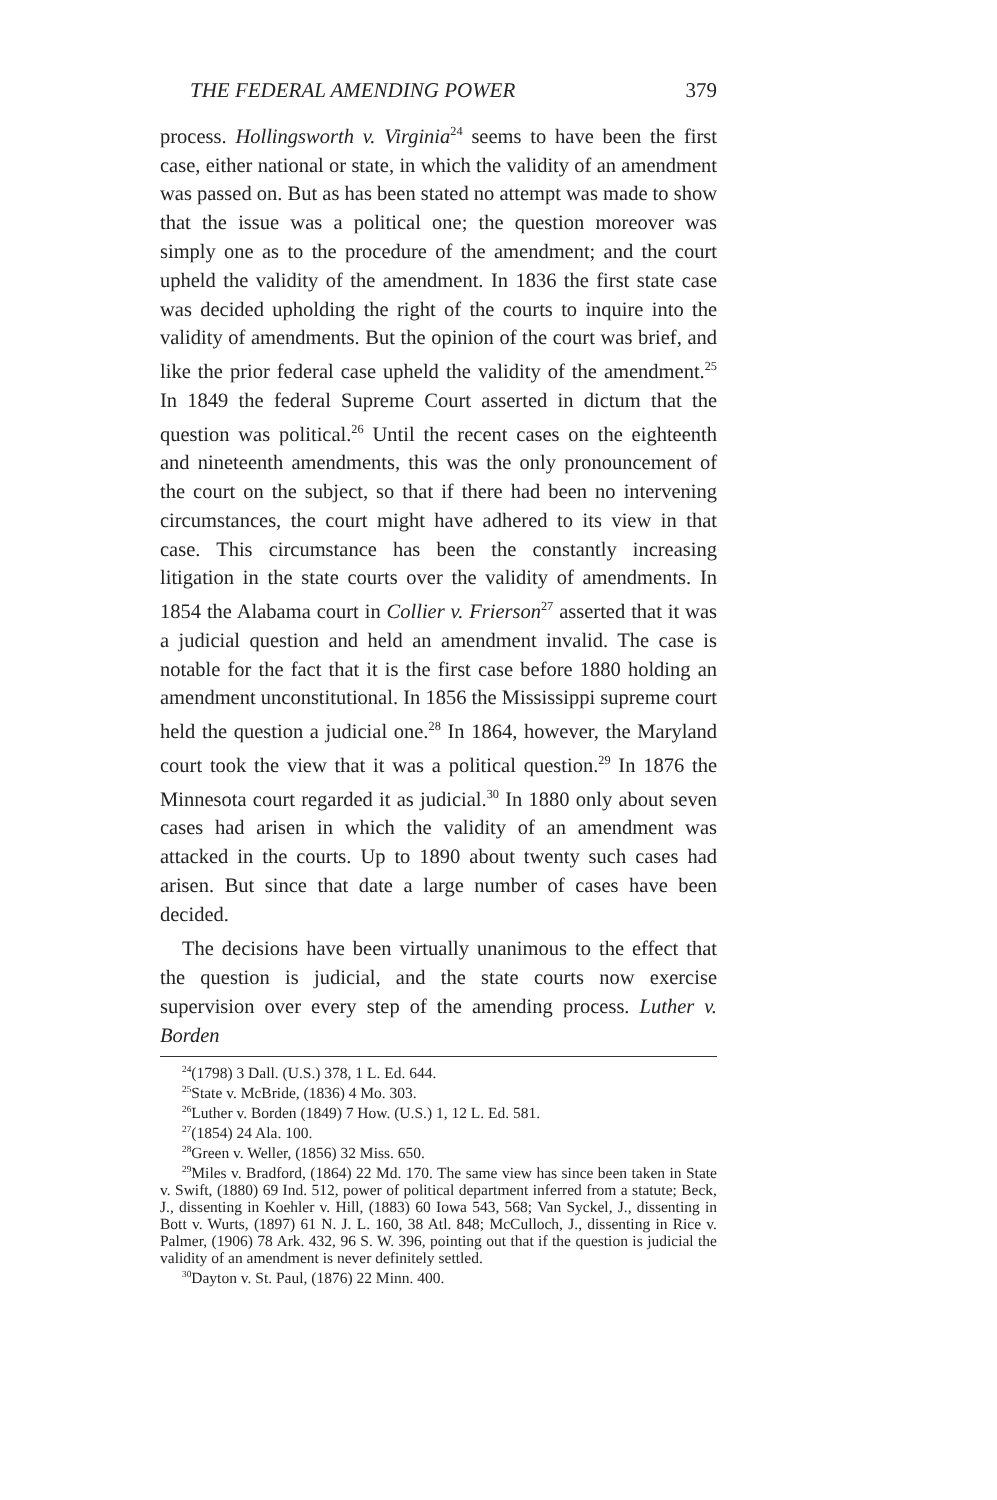THE FEDERAL AMENDING POWER 379
process. Hollingsworth v. Virginia<sup>24</sup> seems to have been the first case, either national or state, in which the validity of an amendment was passed on. But as has been stated no attempt was made to show that the issue was a political one; the question moreover was simply one as to the procedure of the amendment; and the court upheld the validity of the amendment. In 1836 the first state case was decided upholding the right of the courts to inquire into the validity of amendments. But the opinion of the court was brief, and like the prior federal case upheld the validity of the amendment.<sup>25</sup> In 1849 the federal Supreme Court asserted in dictum that the question was political.<sup>26</sup> Until the recent cases on the eighteenth and nineteenth amendments, this was the only pronouncement of the court on the subject, so that if there had been no intervening circumstances, the court might have adhered to its view in that case. This circumstance has been the constantly increasing litigation in the state courts over the validity of amendments. In 1854 the Alabama court in Collier v. Frierson<sup>27</sup> asserted that it was a judicial question and held an amendment invalid. The case is notable for the fact that it is the first case before 1880 holding an amendment unconstitutional. In 1856 the Mississippi supreme court held the question a judicial one.<sup>28</sup> In 1864, however, the Maryland court took the view that it was a political question.<sup>29</sup> In 1876 the Minnesota court regarded it as judicial.<sup>30</sup> In 1880 only about seven cases had arisen in which the validity of an amendment was attacked in the courts. Up to 1890 about twenty such cases had arisen. But since that date a large number of cases have been decided.
The decisions have been virtually unanimous to the effect that the question is judicial, and the state courts now exercise supervision over every step of the amending process. Luther v. Borden
<sup>24</sup> (1798) 3 Dall. (U.S.) 378, 1 L. Ed. 644.
<sup>25</sup> State v. McBride, (1836) 4 Mo. 303.
<sup>26</sup> Luther v. Borden (1849) 7 How. (U.S.) 1, 12 L. Ed. 581.
<sup>27</sup> (1854) 24 Ala. 100.
<sup>28</sup> Green v. Weller, (1856) 32 Miss. 650.
<sup>29</sup> Miles v. Bradford, (1864) 22 Md. 170. The same view has since been taken in State v. Swift, (1880) 69 Ind. 512, power of political department inferred from a statute; Beck, J., dissenting in Koehler v. Hill, (1883) 60 Iowa 543, 568; Van Syckel, J., dissenting in Bott v. Wurts, (1897) 61 N. J. L. 160, 38 Atl. 848; McCulloch, J., dissenting in Rice v. Palmer, (1906) 78 Ark. 432, 96 S. W. 396, pointing out that if the question is judicial the validity of an amendment is never definitely settled.
<sup>30</sup> Dayton v. St. Paul, (1876) 22 Minn. 400.